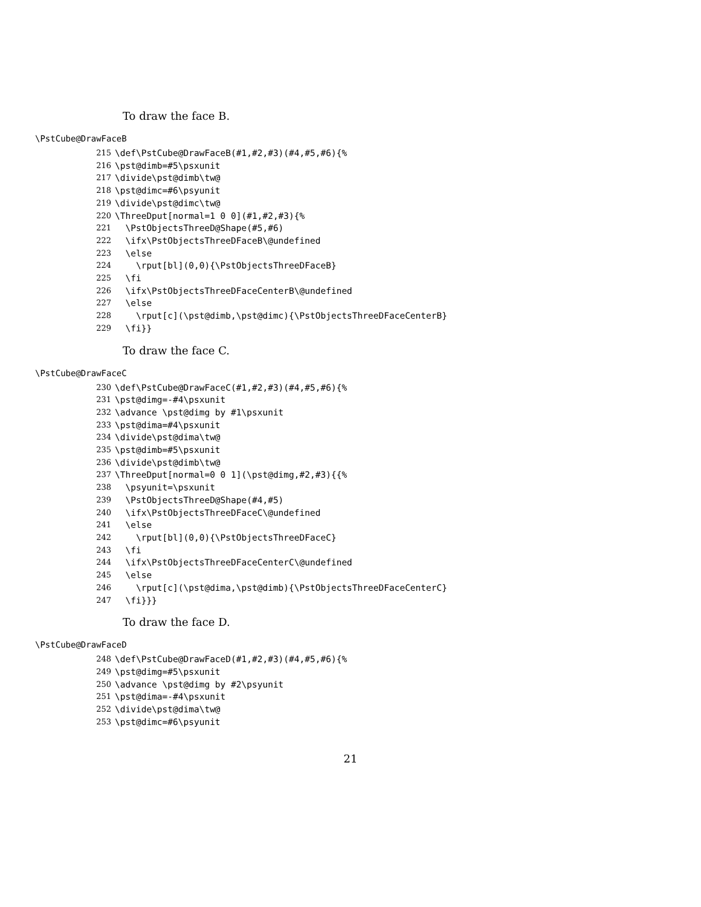To draw the face B.
\PstCube@DrawFaceB
215 \def\PstCube@DrawFaceB(#1,#2,#3)(#4,#5,#6){%
216 \pst@dimb=#5\psxunit
217 \divide\pst@dimb\tw@
218 \pst@dimc=#6\psyunit
219 \divide\pst@dimc\tw@
220 \ThreeDput[normal=1 0 0](#1,#2,#3){%
221 \PstObjectsThreeD@Shape(#5,#6)
222 \ifx\PstObjectsThreeDFaceB\@undefined
223 \else
224 \rput[bl](0,0){\PstObjectsThreeDFaceB}
225 \fi
226 \ifx\PstObjectsThreeDFaceCenterB\@undefined
227 \else
228 \rput[c](\pst@dimb,\pst@dimc){\PstObjectsThreeDFaceCenterB}
229 \fi}}
To draw the face C.
\PstCube@DrawFaceC
230 \def\PstCube@DrawFaceC(#1,#2,#3)(#4,#5,#6){%
231 \pst@dimg=-#4\psxunit
232 \advance \pst@dimg by #1\psxunit
233 \pst@dima=#4\psxunit
234 \divide\pst@dima\tw@
235 \pst@dimb=#5\psxunit
236 \divide\pst@dimb\tw@
237 \ThreeDput[normal=0 0 1](\pst@dimg,#2,#3){{%
238 \psyunit=\psxunit
239 \PstObjectsThreeD@Shape(#4,#5)
240 \ifx\PstObjectsThreeDFaceC\@undefined
241 \else
242 \rput[bl](0,0){\PstObjectsThreeDFaceC}
243 \fi
244 \ifx\PstObjectsThreeDFaceCenterC\@undefined
245 \else
246 \rput[c](\pst@dima,\pst@dimb){\PstObjectsThreeDFaceCenterC}
247 \fi}}}
To draw the face D.
\PstCube@DrawFaceD
248 \def\PstCube@DrawFaceD(#1,#2,#3)(#4,#5,#6){%
249 \pst@dimg=#5\psxunit
250 \advance \pst@dimg by #2\psyunit
251 \pst@dima=-#4\psxunit
252 \divide\pst@dima\tw@
253 \pst@dimc=#6\psyunit
21